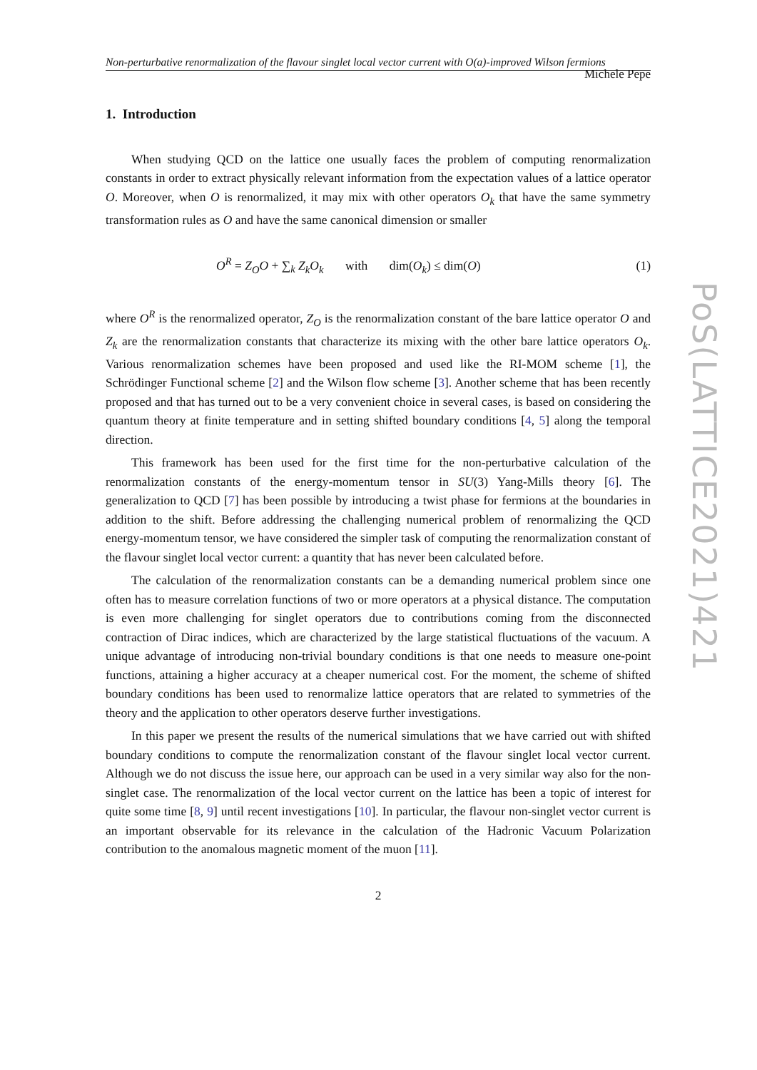Non-perturbative renormalization of the flavour singlet local vector current with O(a)-improved Wilson fermions Michele Pepe
1. Introduction
When studying QCD on the lattice one usually faces the problem of computing renormalization constants in order to extract physically relevant information from the expectation values of a lattice operator O. Moreover, when O is renormalized, it may mix with other operators O<sub>k</sub> that have the same symmetry transformation rules as O and have the same canonical dimension or smaller
O<sup>R</sup> = Z<sub>O</sub>O + ∑<sub>k</sub> Z<sub>k</sub>O<sub>k</sub> with dim(O<sub>k</sub>) ≤ dim(O) (1)
where O<sup>R</sup> is the renormalized operator, Z<sub>O</sub> is the renormalization constant of the bare lattice operator O and Z<sub>k</sub> are the renormalization constants that characterize its mixing with the other bare lattice operators O<sub>k</sub>. Various renormalization schemes have been proposed and used like the RI-MOM scheme [1], the Schrödinger Functional scheme [2] and the Wilson flow scheme [3]. Another scheme that has been recently proposed and that has turned out to be a very convenient choice in several cases, is based on considering the quantum theory at finite temperature and in setting shifted boundary conditions [4, 5] along the temporal direction.
This framework has been used for the first time for the non-perturbative calculation of the renormalization constants of the energy-momentum tensor in SU(3) Yang-Mills theory [6]. The generalization to QCD [7] has been possible by introducing a twist phase for fermions at the boundaries in addition to the shift. Before addressing the challenging numerical problem of renormalizing the QCD energy-momentum tensor, we have considered the simpler task of computing the renormalization constant of the flavour singlet local vector current: a quantity that has never been calculated before.
The calculation of the renormalization constants can be a demanding numerical problem since one often has to measure correlation functions of two or more operators at a physical distance. The computation is even more challenging for singlet operators due to contributions coming from the disconnected contraction of Dirac indices, which are characterized by the large statistical fluctuations of the vacuum. A unique advantage of introducing non-trivial boundary conditions is that one needs to measure one-point functions, attaining a higher accuracy at a cheaper numerical cost. For the moment, the scheme of shifted boundary conditions has been used to renormalize lattice operators that are related to symmetries of the theory and the application to other operators deserve further investigations.
In this paper we present the results of the numerical simulations that we have carried out with shifted boundary conditions to compute the renormalization constant of the flavour singlet local vector current. Although we do not discuss the issue here, our approach can be used in a very similar way also for the non-singlet case. The renormalization of the local vector current on the lattice has been a topic of interest for quite some time [8, 9] until recent investigations [10]. In particular, the flavour non-singlet vector current is an important observable for its relevance in the calculation of the Hadronic Vacuum Polarization contribution to the anomalous magnetic moment of the muon [11].
2
PoS(LATTICE2021)421